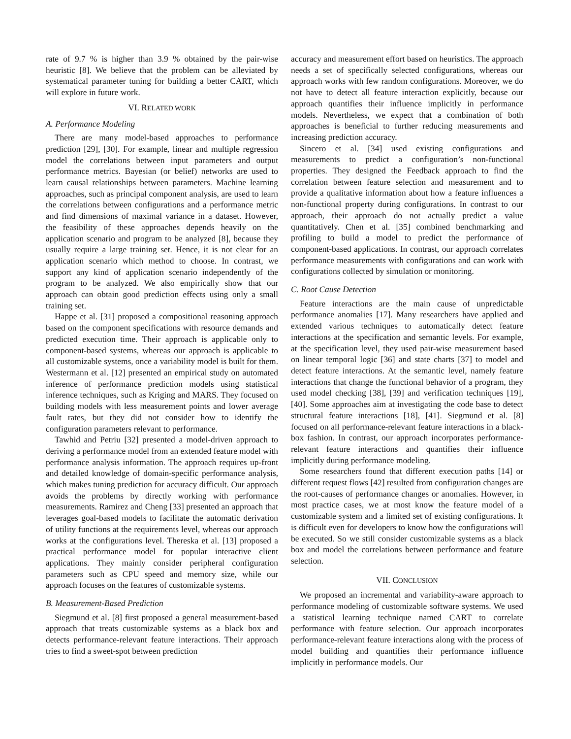rate of 9.7 % is higher than 3.9 % obtained by the pair-wise heuristic [8]. We believe that the problem can be alleviated by systematical parameter tuning for building a better CART, which will explore in future work.
VI. RELATED WORK
A. Performance Modeling
There are many model-based approaches to performance prediction [29], [30]. For example, linear and multiple regression model the correlations between input parameters and output performance metrics. Bayesian (or belief) networks are used to learn causal relationships between parameters. Machine learning approaches, such as principal component analysis, are used to learn the correlations between configurations and a performance metric and find dimensions of maximal variance in a dataset. However, the feasibility of these approaches depends heavily on the application scenario and program to be analyzed [8], because they usually require a large training set. Hence, it is not clear for an application scenario which method to choose. In contrast, we support any kind of application scenario independently of the program to be analyzed. We also empirically show that our approach can obtain good prediction effects using only a small training set.
Happe et al. [31] proposed a compositional reasoning approach based on the component specifications with resource demands and predicted execution time. Their approach is applicable only to component-based systems, whereas our approach is applicable to all customizable systems, once a variability model is built for them. Westermann et al. [12] presented an empirical study on automated inference of performance prediction models using statistical inference techniques, such as Kriging and MARS. They focused on building models with less measurement points and lower average fault rates, but they did not consider how to identify the configuration parameters relevant to performance.
Tawhid and Petriu [32] presented a model-driven approach to deriving a performance model from an extended feature model with performance analysis information. The approach requires up-front and detailed knowledge of domain-specific performance analysis, which makes tuning prediction for accuracy difficult. Our approach avoids the problems by directly working with performance measurements. Ramirez and Cheng [33] presented an approach that leverages goal-based models to facilitate the automatic derivation of utility functions at the requirements level, whereas our approach works at the configurations level. Thereska et al. [13] proposed a practical performance model for popular interactive client applications. They mainly consider peripheral configuration parameters such as CPU speed and memory size, while our approach focuses on the features of customizable systems.
B. Measurement-Based Prediction
Siegmund et al. [8] first proposed a general measurement-based approach that treats customizable systems as a black box and detects performance-relevant feature interactions. Their approach tries to find a sweet-spot between prediction
accuracy and measurement effort based on heuristics. The approach needs a set of specifically selected configurations, whereas our approach works with few random configurations. Moreover, we do not have to detect all feature interaction explicitly, because our approach quantifies their influence implicitly in performance models. Nevertheless, we expect that a combination of both approaches is beneficial to further reducing measurements and increasing prediction accuracy.
Sincero et al. [34] used existing configurations and measurements to predict a configuration’s non-functional properties. They designed the Feedback approach to find the correlation between feature selection and measurement and to provide a qualitative information about how a feature influences a non-functional property during configurations. In contrast to our approach, their approach do not actually predict a value quantitatively. Chen et al. [35] combined benchmarking and profiling to build a model to predict the performance of component-based applications. In contrast, our approach correlates performance measurements with configurations and can work with configurations collected by simulation or monitoring.
C. Root Cause Detection
Feature interactions are the main cause of unpredictable performance anomalies [17]. Many researchers have applied and extended various techniques to automatically detect feature interactions at the specification and semantic levels. For example, at the specification level, they used pair-wise measurement based on linear temporal logic [36] and state charts [37] to model and detect feature interactions. At the semantic level, namely feature interactions that change the functional behavior of a program, they used model checking [38], [39] and verification techniques [19], [40]. Some approaches aim at investigating the code base to detect structural feature interactions [18], [41]. Siegmund et al. [8] focused on all performance-relevant feature interactions in a black-box fashion. In contrast, our approach incorporates performance-relevant feature interactions and quantifies their influence implicitly during performance modeling.
Some researchers found that different execution paths [14] or different request flows [42] resulted from configuration changes are the root-causes of performance changes or anomalies. However, in most practice cases, we at most know the feature model of a customizable system and a limited set of existing configurations. It is difficult even for developers to know how the configurations will be executed. So we still consider customizable systems as a black box and model the correlations between performance and feature selection.
VII. CONCLUSION
We proposed an incremental and variability-aware approach to performance modeling of customizable software systems. We used a statistical learning technique named CART to correlate performance with feature selection. Our approach incorporates performance-relevant feature interactions along with the process of model building and quantifies their performance influence implicitly in performance models. Our